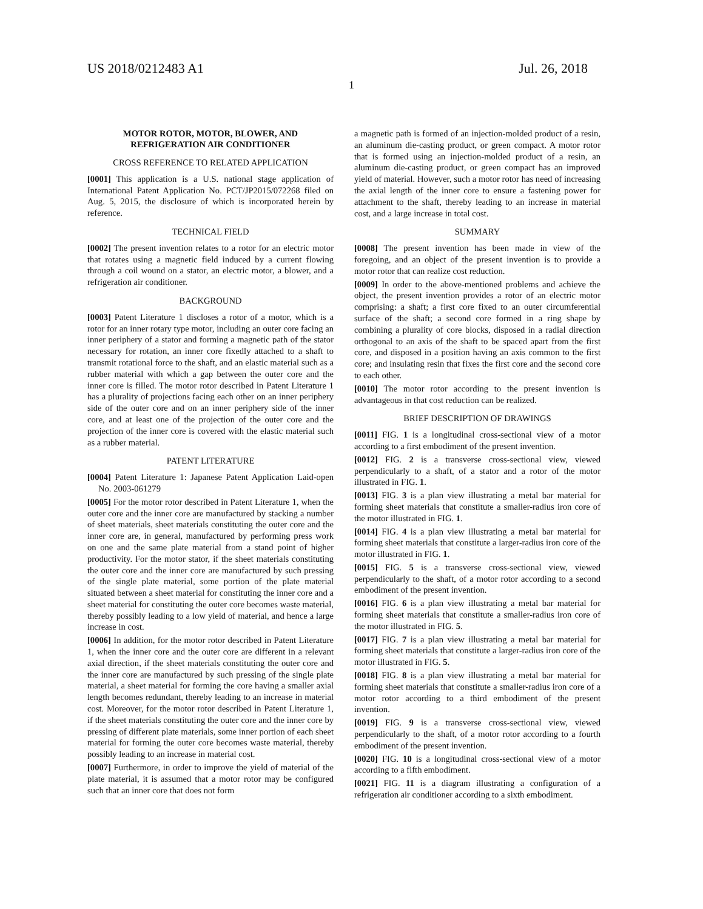US 2018/0212483 A1 Jul. 26, 2018
1
MOTOR ROTOR, MOTOR, BLOWER, AND REFRIGERATION AIR CONDITIONER
CROSS REFERENCE TO RELATED APPLICATION
[0001] This application is a U.S. national stage application of International Patent Application No. PCT/JP2015/072268 filed on Aug. 5, 2015, the disclosure of which is incorporated herein by reference.
TECHNICAL FIELD
[0002] The present invention relates to a rotor for an electric motor that rotates using a magnetic field induced by a current flowing through a coil wound on a stator, an electric motor, a blower, and a refrigeration air conditioner.
BACKGROUND
[0003] Patent Literature 1 discloses a rotor of a motor, which is a rotor for an inner rotary type motor, including an outer core facing an inner periphery of a stator and forming a magnetic path of the stator necessary for rotation, an inner core fixedly attached to a shaft to transmit rotational force to the shaft, and an elastic material such as a rubber material with which a gap between the outer core and the inner core is filled. The motor rotor described in Patent Literature 1 has a plurality of projections facing each other on an inner periphery side of the outer core and on an inner periphery side of the inner core, and at least one of the projection of the outer core and the projection of the inner core is covered with the elastic material such as a rubber material.
PATENT LITERATURE
[0004] Patent Literature 1: Japanese Patent Application Laid-open No. 2003-061279
[0005] For the motor rotor described in Patent Literature 1, when the outer core and the inner core are manufactured by stacking a number of sheet materials, sheet materials constituting the outer core and the inner core are, in general, manufactured by performing press work on one and the same plate material from a stand point of higher productivity. For the motor stator, if the sheet materials constituting the outer core and the inner core are manufactured by such pressing of the single plate material, some portion of the plate material situated between a sheet material for constituting the inner core and a sheet material for constituting the outer core becomes waste material, thereby possibly leading to a low yield of material, and hence a large increase in cost.
[0006] In addition, for the motor rotor described in Patent Literature 1, when the inner core and the outer core are different in a relevant axial direction, if the sheet materials constituting the outer core and the inner core are manufactured by such pressing of the single plate material, a sheet material for forming the core having a smaller axial length becomes redundant, thereby leading to an increase in material cost. Moreover, for the motor rotor described in Patent Literature 1, if the sheet materials constituting the outer core and the inner core by pressing of different plate materials, some inner portion of each sheet material for forming the outer core becomes waste material, thereby possibly leading to an increase in material cost.
[0007] Furthermore, in order to improve the yield of material of the plate material, it is assumed that a motor rotor may be configured such that an inner core that does not form
a magnetic path is formed of an injection-molded product of a resin, an aluminum die-casting product, or green compact. A motor rotor that is formed using an injection-molded product of a resin, an aluminum die-casting product, or green compact has an improved yield of material. However, such a motor rotor has need of increasing the axial length of the inner core to ensure a fastening power for attachment to the shaft, thereby leading to an increase in material cost, and a large increase in total cost.
SUMMARY
[0008] The present invention has been made in view of the foregoing, and an object of the present invention is to provide a motor rotor that can realize cost reduction.
[0009] In order to the above-mentioned problems and achieve the object, the present invention provides a rotor of an electric motor comprising: a shaft; a first core fixed to an outer circumferential surface of the shaft; a second core formed in a ring shape by combining a plurality of core blocks, disposed in a radial direction orthogonal to an axis of the shaft to be spaced apart from the first core, and disposed in a position having an axis common to the first core; and insulating resin that fixes the first core and the second core to each other.
[0010] The motor rotor according to the present invention is advantageous in that cost reduction can be realized.
BRIEF DESCRIPTION OF DRAWINGS
[0011] FIG. 1 is a longitudinal cross-sectional view of a motor according to a first embodiment of the present invention.
[0012] FIG. 2 is a transverse cross-sectional view, viewed perpendicularly to a shaft, of a stator and a rotor of the motor illustrated in FIG. 1.
[0013] FIG. 3 is a plan view illustrating a metal bar material for forming sheet materials that constitute a smaller-radius iron core of the motor illustrated in FIG. 1.
[0014] FIG. 4 is a plan view illustrating a metal bar material for forming sheet materials that constitute a larger-radius iron core of the motor illustrated in FIG. 1.
[0015] FIG. 5 is a transverse cross-sectional view, viewed perpendicularly to the shaft, of a motor rotor according to a second embodiment of the present invention.
[0016] FIG. 6 is a plan view illustrating a metal bar material for forming sheet materials that constitute a smaller-radius iron core of the motor illustrated in FIG. 5.
[0017] FIG. 7 is a plan view illustrating a metal bar material for forming sheet materials that constitute a larger-radius iron core of the motor illustrated in FIG. 5.
[0018] FIG. 8 is a plan view illustrating a metal bar material for forming sheet materials that constitute a smaller-radius iron core of a motor rotor according to a third embodiment of the present invention.
[0019] FIG. 9 is a transverse cross-sectional view, viewed perpendicularly to the shaft, of a motor rotor according to a fourth embodiment of the present invention.
[0020] FIG. 10 is a longitudinal cross-sectional view of a motor according to a fifth embodiment.
[0021] FIG. 11 is a diagram illustrating a configuration of a refrigeration air conditioner according to a sixth embodiment.